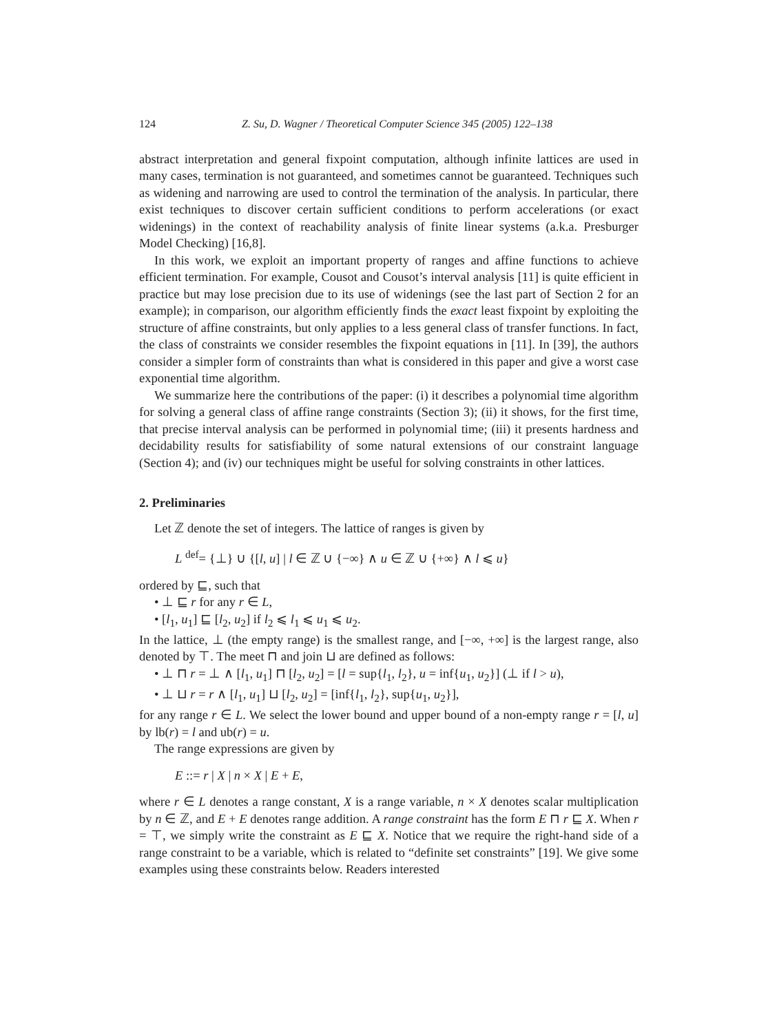124 Z. Su, D. Wagner / Theoretical Computer Science 345 (2005) 122–138
abstract interpretation and general fixpoint computation, although infinite lattices are used in many cases, termination is not guaranteed, and sometimes cannot be guaranteed. Techniques such as widening and narrowing are used to control the termination of the analysis. In particular, there exist techniques to discover certain sufficient conditions to perform accelerations (or exact widenings) in the context of reachability analysis of finite linear systems (a.k.a. Presburger Model Checking) [16,8].
In this work, we exploit an important property of ranges and affine functions to achieve efficient termination. For example, Cousot and Cousot’s interval analysis [11] is quite efficient in practice but may lose precision due to its use of widenings (see the last part of Section 2 for an example); in comparison, our algorithm efficiently finds the exact least fixpoint by exploiting the structure of affine constraints, but only applies to a less general class of transfer functions. In fact, the class of constraints we consider resembles the fixpoint equations in [11]. In [39], the authors consider a simpler form of constraints than what is considered in this paper and give a worst case exponential time algorithm.
We summarize here the contributions of the paper: (i) it describes a polynomial time algorithm for solving a general class of affine range constraints (Section 3); (ii) it shows, for the first time, that precise interval analysis can be performed in polynomial time; (iii) it presents hardness and decidability results for satisfiability of some natural extensions of our constraint language (Section 4); and (iv) our techniques might be useful for solving constraints in other lattices.
2. Preliminaries
Let ℤ denote the set of integers. The lattice of ranges is given by
L <sup>def</sup>= {⊥} ∪ {[l, u] | l ∈ ℤ ∪ {−∞} ∧ u ∈ ℤ ∪ {+∞} ∧ l ⩽ u}
ordered by ⊑, such that
• ⊥ ⊑ r for any r ∈ L,
• [l<sub>1</sub>, u<sub>1</sub>] ⊑ [l<sub>2</sub>, u<sub>2</sub>] if l<sub>2</sub> ⩽ l<sub>1</sub> ⩽ u<sub>1</sub> ⩽ u<sub>2</sub>.
In the lattice, ⊥ (the empty range) is the smallest range, and [−∞, +∞] is the largest range, also denoted by ⊤. The meet ⊓ and join ⊔ are defined as follows:
• ⊥ ⊓ r = ⊥ ∧ [l<sub>1</sub>, u<sub>1</sub>] ⊓ [l<sub>2</sub>, u<sub>2</sub>] = [l = sup{l<sub>1</sub>, l<sub>2</sub>}, u = inf{u<sub>1</sub>, u<sub>2</sub>}] (⊥ if l > u),
• ⊥ ⊔ r = r ∧ [l<sub>1</sub>, u<sub>1</sub>] ⊔ [l<sub>2</sub>, u<sub>2</sub>] = [inf{l<sub>1</sub>, l<sub>2</sub>}, sup{u<sub>1</sub>, u<sub>2</sub>}],
for any range r ∈ L. We select the lower bound and upper bound of a non-empty range r = [l, u] by lb(r) = l and ub(r) = u.
The range expressions are given by
E ::= r | X | n × X | E + E,
where r ∈ L denotes a range constant, X is a range variable, n × X denotes scalar multiplication by n ∈ ℤ, and E + E denotes range addition. A range constraint has the form E ⊓ r ⊑ X. When r = ⊤, we simply write the constraint as E ⊑ X. Notice that we require the right-hand side of a range constraint to be a variable, which is related to “definite set constraints” [19]. We give some examples using these constraints below. Readers interested